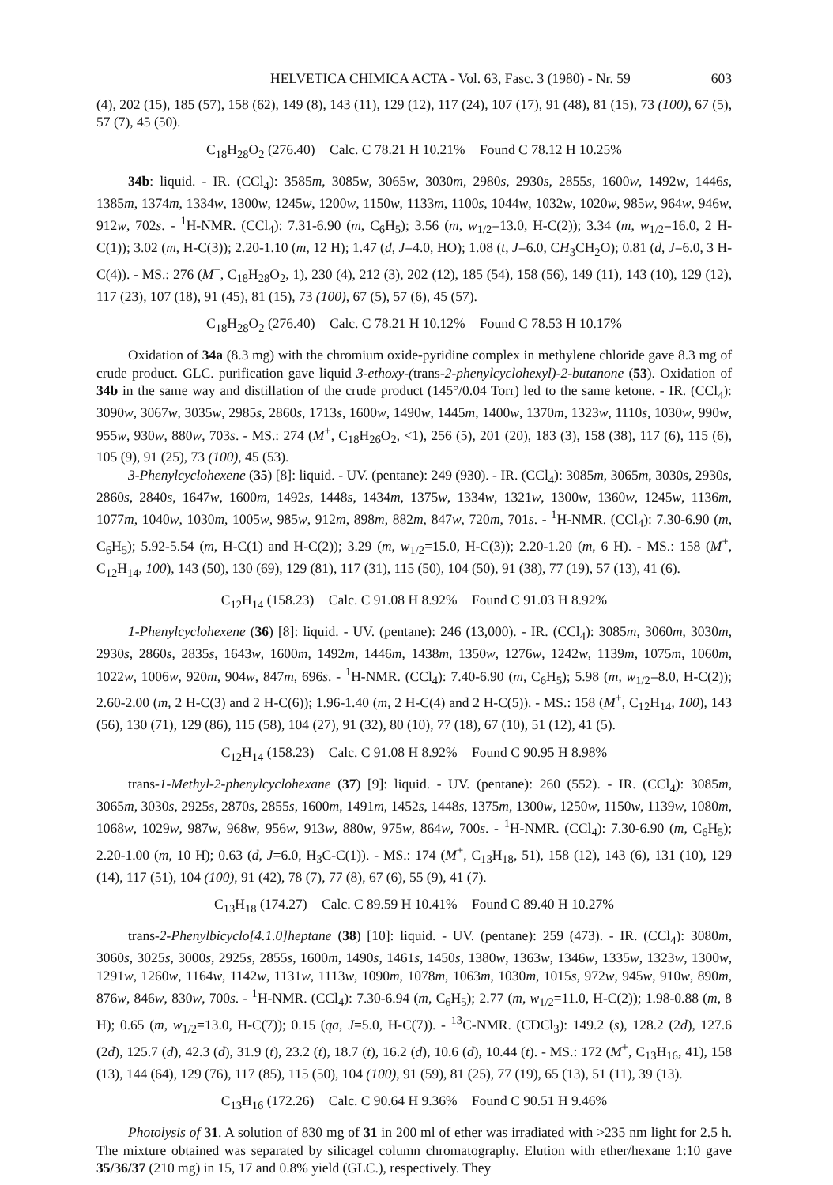HELVETICA CHIMICA ACTA - Vol. 63, Fasc. 3 (1980) - Nr. 59 603
(4), 202 (15), 185 (57), 158 (62), 149 (8), 143 (11), 129 (12), 117 (24), 107 (17), 91 (48), 81 (15), 73 (100), 67 (5), 57 (7), 45 (50).
C<sub>18</sub>H<sub>28</sub>O<sub>2</sub> (276.40) Calc. C 78.21 H 10.21% Found C 78.12 H 10.25%
34b: liquid. - IR. (CCl<sub>4</sub>): 3585m, 3085w, 3065w, 3030m, 2980s, 2930s, 2855s, 1600w, 1492w, 1446s, 1385m, 1374m, 1334w, 1300w, 1245w, 1200w, 1150w, 1133m, 1100s, 1044w, 1032w, 1020w, 985w, 964w, 946w, 912w, 702s. - <sup>1</sup>H-NMR. (CCl<sub>4</sub>): 7.31-6.90 (m, C<sub>6</sub>H<sub>5</sub>); 3.56 (m, w<sub>1/2</sub>=13.0, H-C(2)); 3.34 (m, w<sub>1/2</sub>=16.0, 2 H-C(1)); 3.02 (m, H-C(3)); 2.20-1.10 (m, 12 H); 1.47 (d, J=4.0, HO); 1.08 (t, J=6.0, CH<sub>3</sub>CH<sub>2</sub>O); 0.81 (d, J=6.0, 3 H-C(4)). - MS.: 276 (M<sup>+</sup>, C<sub>18</sub>H<sub>28</sub>O<sub>2</sub>, 1), 230 (4), 212 (3), 202 (12), 185 (54), 158 (56), 149 (11), 143 (10), 129 (12), 117 (23), 107 (18), 91 (45), 81 (15), 73 (100), 67 (5), 57 (6), 45 (57).
C<sub>18</sub>H<sub>28</sub>O<sub>2</sub> (276.40) Calc. C 78.21 H 10.12% Found C 78.53 H 10.17%
Oxidation of 34a (8.3 mg) with the chromium oxide-pyridine complex in methylene chloride gave 8.3 mg of crude product. GLC. purification gave liquid 3-ethoxy-(trans-2-phenylcyclohexyl)-2-butanone (53). Oxidation of 34b in the same way and distillation of the crude product (145°/0.04 Torr) led to the same ketone. - IR. (CCl<sub>4</sub>): 3090w, 3067w, 3035w, 2985s, 2860s, 1713s, 1600w, 1490w, 1445m, 1400w, 1370m, 1323w, 1110s, 1030w, 990w, 955w, 930w, 880w, 703s. - MS.: 274 (M<sup>+</sup>, C<sub>18</sub>H<sub>26</sub>O<sub>2</sub>, <1), 256 (5), 201 (20), 183 (3), 158 (38), 117 (6), 115 (6), 105 (9), 91 (25), 73 (100), 45 (53).
3-Phenylcyclohexene (35) [8]: liquid. - UV. (pentane): 249 (930). - IR. (CCl<sub>4</sub>): 3085m, 3065m, 3030s, 2930s, 2860s, 2840s, 1647w, 1600m, 1492s, 1448s, 1434m, 1375w, 1334w, 1321w, 1300w, 1360w, 1245w, 1136m, 1077m, 1040w, 1030m, 1005w, 985w, 912m, 898m, 882m, 847w, 720m, 701s. - <sup>1</sup>H-NMR. (CCl<sub>4</sub>): 7.30-6.90 (m, C<sub>6</sub>H<sub>5</sub>); 5.92-5.54 (m, H-C(1) and H-C(2)); 3.29 (m, w<sub>1/2</sub>=15.0, H-C(3)); 2.20-1.20 (m, 6 H). - MS.: 158 (M<sup>+</sup>, C<sub>12</sub>H<sub>14</sub>, 100), 143 (50), 130 (69), 129 (81), 117 (31), 115 (50), 104 (50), 91 (38), 77 (19), 57 (13), 41 (6).
C<sub>12</sub>H<sub>14</sub> (158.23) Calc. C 91.08 H 8.92% Found C 91.03 H 8.92%
1-Phenylcyclohexene (36) [8]: liquid. - UV. (pentane): 246 (13,000). - IR. (CCl<sub>4</sub>): 3085m, 3060m, 3030m, 2930s, 2860s, 2835s, 1643w, 1600m, 1492m, 1446m, 1438m, 1350w, 1276w, 1242w, 1139m, 1075m, 1060m, 1022w, 1006w, 920m, 904w, 847m, 696s. - <sup>1</sup>H-NMR. (CCl<sub>4</sub>): 7.40-6.90 (m, C<sub>6</sub>H<sub>5</sub>); 5.98 (m, w<sub>1/2</sub>=8.0, H-C(2)); 2.60-2.00 (m, 2 H-C(3) and 2 H-C(6)); 1.96-1.40 (m, 2 H-C(4) and 2 H-C(5)). - MS.: 158 (M<sup>+</sup>, C<sub>12</sub>H<sub>14</sub>, 100), 143 (56), 130 (71), 129 (86), 115 (58), 104 (27), 91 (32), 80 (10), 77 (18), 67 (10), 51 (12), 41 (5).
C<sub>12</sub>H<sub>14</sub> (158.23) Calc. C 91.08 H 8.92% Found C 90.95 H 8.98%
trans-1-Methyl-2-phenylcyclohexane (37) [9]: liquid. - UV. (pentane): 260 (552). - IR. (CCl<sub>4</sub>): 3085m, 3065m, 3030s, 2925s, 2870s, 2855s, 1600m, 1491m, 1452s, 1448s, 1375m, 1300w, 1250w, 1150w, 1139w, 1080m, 1068w, 1029w, 987w, 968w, 956w, 913w, 880w, 975w, 864w, 700s. - <sup>1</sup>H-NMR. (CCl<sub>4</sub>): 7.30-6.90 (m, C<sub>6</sub>H<sub>5</sub>); 2.20-1.00 (m, 10 H); 0.63 (d, J=6.0, H<sub>3</sub>C-C(1)). - MS.: 174 (M<sup>+</sup>, C<sub>13</sub>H<sub>18</sub>, 51), 158 (12), 143 (6), 131 (10), 129 (14), 117 (51), 104 (100), 91 (42), 78 (7), 77 (8), 67 (6), 55 (9), 41 (7).
C<sub>13</sub>H<sub>18</sub> (174.27) Calc. C 89.59 H 10.41% Found C 89.40 H 10.27%
trans-2-Phenylbicyclo[4.1.0]heptane (38) [10]: liquid. - UV. (pentane): 259 (473). - IR. (CCl<sub>4</sub>): 3080m, 3060s, 3025s, 3000s, 2925s, 2855s, 1600m, 1490s, 1461s, 1450s, 1380w, 1363w, 1346w, 1335w, 1323w, 1300w, 1291w, 1260w, 1164w, 1142w, 1131w, 1113w, 1090m, 1078m, 1063m, 1030m, 1015s, 972w, 945w, 910w, 890m, 876w, 846w, 830w, 700s. - <sup>1</sup>H-NMR. (CCl<sub>4</sub>): 7.30-6.94 (m, C<sub>6</sub>H<sub>5</sub>); 2.77 (m, w<sub>1/2</sub>=11.0, H-C(2)); 1.98-0.88 (m, 8 H); 0.65 (m, w<sub>1/2</sub>=13.0, H-C(7)); 0.15 (qa, J=5.0, H-C(7)). - <sup>13</sup>C-NMR. (CDCl<sub>3</sub>): 149.2 (s), 128.2 (2d), 127.6 (2d), 125.7 (d), 42.3 (d), 31.9 (t), 23.2 (t), 18.7 (t), 16.2 (d), 10.6 (d), 10.44 (t). - MS.: 172 (M<sup>+</sup>, C<sub>13</sub>H<sub>16</sub>, 41), 158 (13), 144 (64), 129 (76), 117 (85), 115 (50), 104 (100), 91 (59), 81 (25), 77 (19), 65 (13), 51 (11), 39 (13).
C<sub>13</sub>H<sub>16</sub> (172.26) Calc. C 90.64 H 9.36% Found C 90.51 H 9.46%
Photolysis of 31. A solution of 830 mg of 31 in 200 ml of ether was irradiated with >235 nm light for 2.5 h. The mixture obtained was separated by silicagel column chromatography. Elution with ether/hexane 1:10 gave 35/36/37 (210 mg) in 15, 17 and 0.8% yield (GLC.), respectively. They